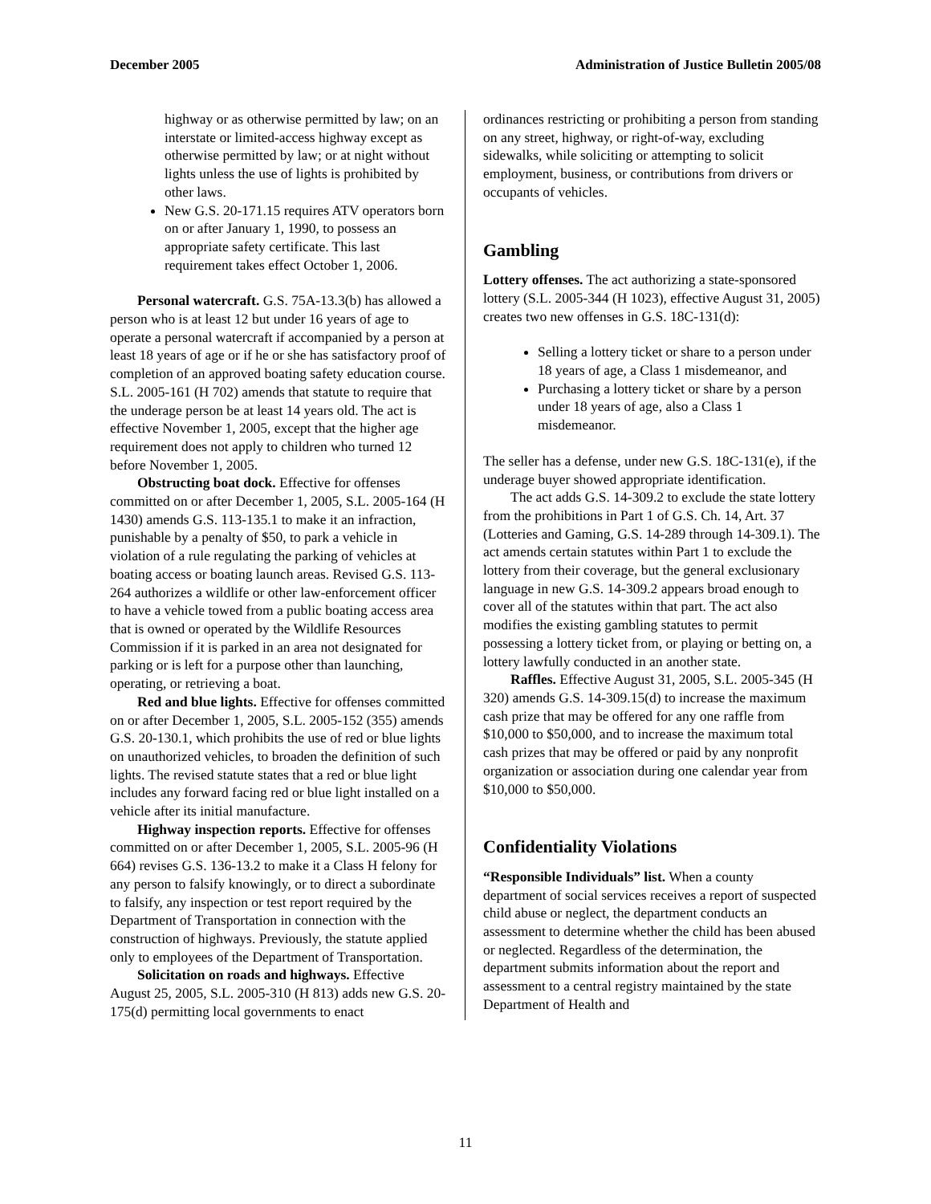December 2005 Administration of Justice Bulletin 2005/08
highway or as otherwise permitted by law; on an interstate or limited-access highway except as otherwise permitted by law; or at night without lights unless the use of lights is prohibited by other laws.
New G.S. 20-171.15 requires ATV operators born on or after January 1, 1990, to possess an appropriate safety certificate. This last requirement takes effect October 1, 2006.
Personal watercraft. G.S. 75A-13.3(b) has allowed a person who is at least 12 but under 16 years of age to operate a personal watercraft if accompanied by a person at least 18 years of age or if he or she has satisfactory proof of completion of an approved boating safety education course. S.L. 2005-161 (H 702) amends that statute to require that the underage person be at least 14 years old. The act is effective November 1, 2005, except that the higher age requirement does not apply to children who turned 12 before November 1, 2005.
Obstructing boat dock. Effective for offenses committed on or after December 1, 2005, S.L. 2005-164 (H 1430) amends G.S. 113-135.1 to make it an infraction, punishable by a penalty of $50, to park a vehicle in violation of a rule regulating the parking of vehicles at boating access or boating launch areas. Revised G.S. 113-264 authorizes a wildlife or other law-enforcement officer to have a vehicle towed from a public boating access area that is owned or operated by the Wildlife Resources Commission if it is parked in an area not designated for parking or is left for a purpose other than launching, operating, or retrieving a boat.
Red and blue lights. Effective for offenses committed on or after December 1, 2005, S.L. 2005-152 (355) amends G.S. 20-130.1, which prohibits the use of red or blue lights on unauthorized vehicles, to broaden the definition of such lights. The revised statute states that a red or blue light includes any forward facing red or blue light installed on a vehicle after its initial manufacture.
Highway inspection reports. Effective for offenses committed on or after December 1, 2005, S.L. 2005-96 (H 664) revises G.S. 136-13.2 to make it a Class H felony for any person to falsify knowingly, or to direct a subordinate to falsify, any inspection or test report required by the Department of Transportation in connection with the construction of highways. Previously, the statute applied only to employees of the Department of Transportation.
Solicitation on roads and highways. Effective August 25, 2005, S.L. 2005-310 (H 813) adds new G.S. 20-175(d) permitting local governments to enact
ordinances restricting or prohibiting a person from standing on any street, highway, or right-of-way, excluding sidewalks, while soliciting or attempting to solicit employment, business, or contributions from drivers or occupants of vehicles.
Gambling
Lottery offenses. The act authorizing a state-sponsored lottery (S.L. 2005-344 (H 1023), effective August 31, 2005) creates two new offenses in G.S. 18C-131(d):
Selling a lottery ticket or share to a person under 18 years of age, a Class 1 misdemeanor, and
Purchasing a lottery ticket or share by a person under 18 years of age, also a Class 1 misdemeanor.
The seller has a defense, under new G.S. 18C-131(e), if the underage buyer showed appropriate identification.
The act adds G.S. 14-309.2 to exclude the state lottery from the prohibitions in Part 1 of G.S. Ch. 14, Art. 37 (Lotteries and Gaming, G.S. 14-289 through 14-309.1). The act amends certain statutes within Part 1 to exclude the lottery from their coverage, but the general exclusionary language in new G.S. 14-309.2 appears broad enough to cover all of the statutes within that part. The act also modifies the existing gambling statutes to permit possessing a lottery ticket from, or playing or betting on, a lottery lawfully conducted in an another state.
Raffles. Effective August 31, 2005, S.L. 2005-345 (H 320) amends G.S. 14-309.15(d) to increase the maximum cash prize that may be offered for any one raffle from $10,000 to $50,000, and to increase the maximum total cash prizes that may be offered or paid by any nonprofit organization or association during one calendar year from $10,000 to $50,000.
Confidentiality Violations
“Responsible Individuals” list. When a county department of social services receives a report of suspected child abuse or neglect, the department conducts an assessment to determine whether the child has been abused or neglected. Regardless of the determination, the department submits information about the report and assessment to a central registry maintained by the state Department of Health and
11